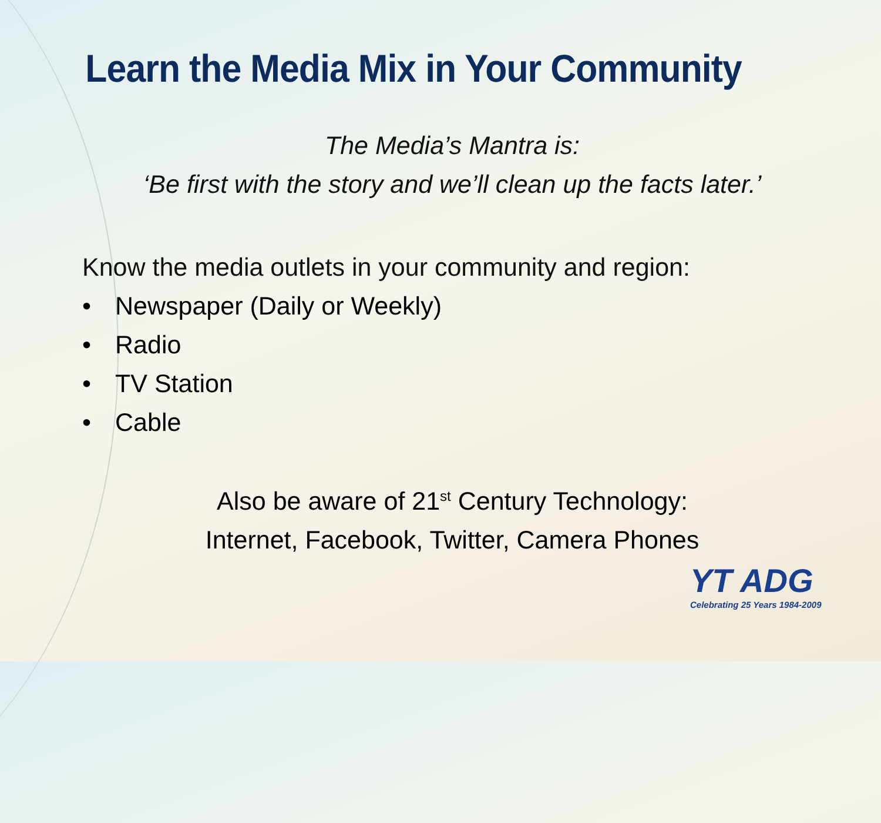Learn the Media Mix in Your Community
The Media’s Mantra is:
‘Be first with the story and we’ll clean up the facts later.’
Know the media outlets in your community and region:
• Newspaper (Daily or Weekly)
• Radio
• TV Station
• Cable
Also be aware of 21<sup>st</sup> Century Technology:
Internet, Facebook, Twitter, Camera Phones
YT ADG
Celebrating 25 Years 1984-2009